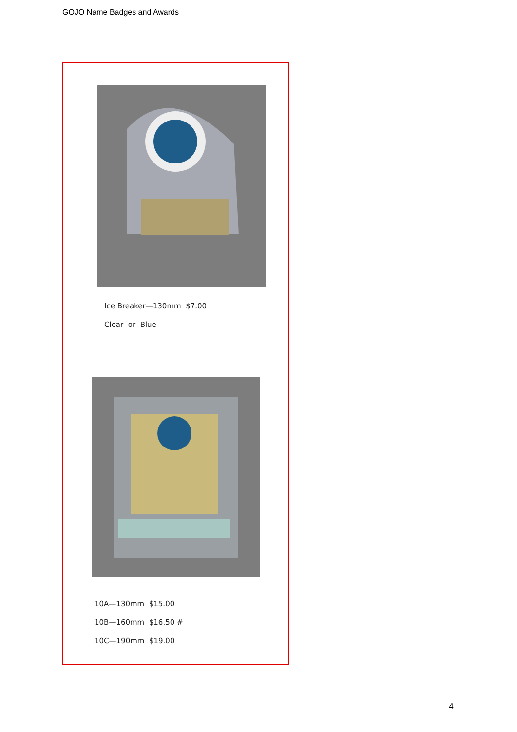GOJO Name Badges and Awards
Ice Breaker—130mm $7.00
Clear or Blue
10A—130mm $15.00
10B—160mm $16.50 #
10C—190mm $19.00
4